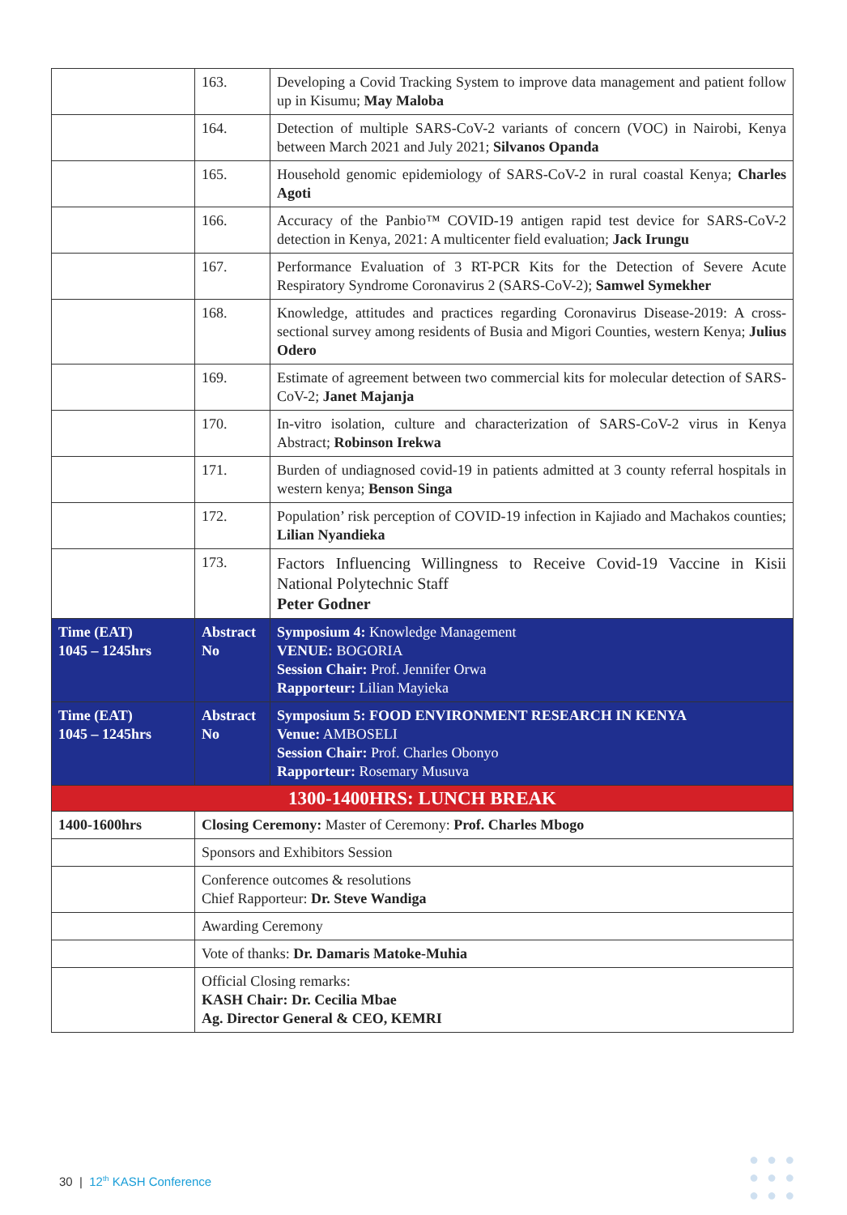| | 163. | Developing a Covid Tracking System to improve data management and patient follow up in Kisumu; May Maloba |
| | 164. | Detection of multiple SARS-CoV-2 variants of concern (VOC) in Nairobi, Kenya between March 2021 and July 2021; Silvanos Opanda |
| | 165. | Household genomic epidemiology of SARS-CoV-2 in rural coastal Kenya; Charles Agoti |
| | 166. | Accuracy of the Panbio™ COVID-19 antigen rapid test device for SARS-CoV-2 detection in Kenya, 2021: A multicenter field evaluation; Jack Irungu |
| | 167. | Performance Evaluation of 3 RT-PCR Kits for the Detection of Severe Acute Respiratory Syndrome Coronavirus 2 (SARS-CoV-2); Samwel Symekher |
| | 168. | Knowledge, attitudes and practices regarding Coronavirus Disease-2019: A cross-sectional survey among residents of Busia and Migori Counties, western Kenya; Julius Odero |
| | 169. | Estimate of agreement between two commercial kits for molecular detection of SARS-CoV-2; Janet Majanja |
| | 170. | In-vitro isolation, culture and characterization of SARS-CoV-2 virus in Kenya Abstract; Robinson Irekwa |
| | 171. | Burden of undiagnosed covid-19 in patients admitted at 3 county referral hospitals in western kenya; Benson Singa |
| | 172. | Population’ risk perception of COVID-19 infection in Kajiado and Machakos counties; Lilian Nyandieka |
| | 173. | Factors Influencing Willingness to Receive Covid-19 Vaccine in Kisii National Polytechnic Staff Peter Godner |
| Time (EAT) 1045 – 1245hrs | Abstract No | Symposium 4: Knowledge Management VENUE: BOGORIA Session Chair: Prof. Jennifer Orwa Rapporteur: Lilian Mayieka |
| Time (EAT) 1045 – 1245hrs | Abstract No | Symposium 5: FOOD ENVIRONMENT RESEARCH IN KENYA Venue: AMBOSELI Session Chair: Prof. Charles Obonyo Rapporteur: Rosemary Musuva |
| 1300-1400HRS: LUNCH BREAK | | |
| 1400-1600hrs | Closing Ceremony: Master of Ceremony: Prof. Charles Mbogo | |
| | Sponsors and Exhibitors Session | |
| | Conference outcomes & resolutions Chief Rapporteur: Dr. Steve Wandiga | |
| | Awarding Ceremony | |
| | Vote of thanks: Dr. Damaris Matoke-Muhia | |
| | Official Closing remarks: KASH Chair: Dr. Cecilia Mbae Ag. Director General & CEO, KEMRI | |
30 | 12<sup>th</sup> KASH Conference
●●●
●●●
●●●